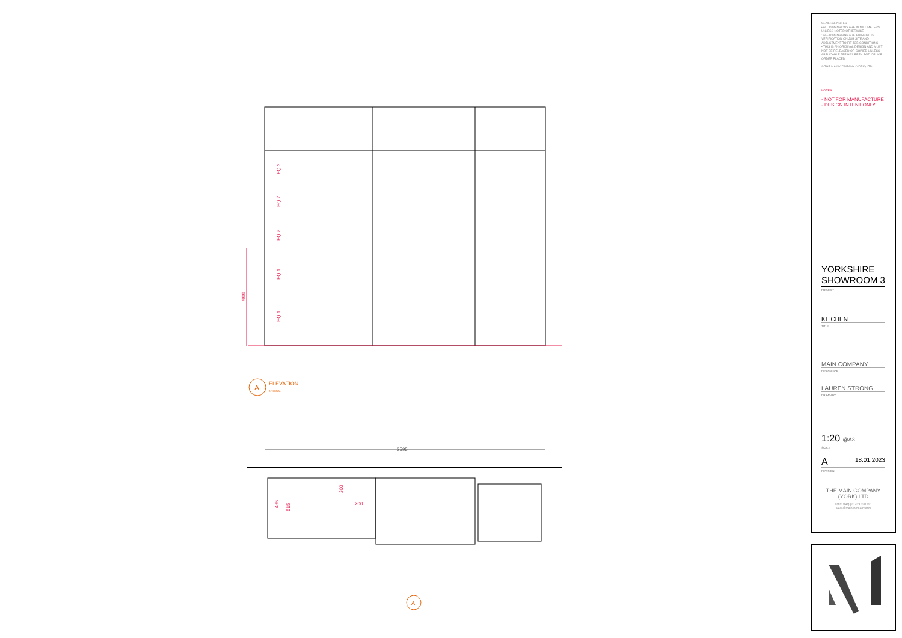900
EQ 2
EQ 2
EQ 2
EQ 1
EQ 1
A
ELEVATION
INTERNAL
2595
485
515
200
200
A
GENERAL NOTES
• ALL DIMENSIONS ARE IN MILLIMETERS UNLESS NOTED OTHERWISE
• ALL DIMENSIONS ARE SUBJECT TO VERIFICATION ON JOB SITE AND ADJUSTMENT TO FIT JOB CONDITIONS
• THIS IS AN ORIGINAL DESIGN AND MUST NOT BE RELEASED OR COPIED UNLESS APPLICABLE FEE HAS BEEN PAID OR JOB ORDER PLACED
© THE MAIN COMPANY (YORK) LTD
NOTES
- NOT FOR MANUFACTURE
- DESIGN INTENT ONLY
YORKSHIRE
SHOWROOM 3
PROJECT
KITCHEN
TITLE
MAIN COMPANY
DESIGN FOR
LAUREN STRONG
DRAWN BY
1:20 @A3
SCALE
A 18.01.2023
REVISION
THE MAIN COMPANY
(YORK) LTD
YO26 8BQ | 01423 330 451
sales@maincompany.com